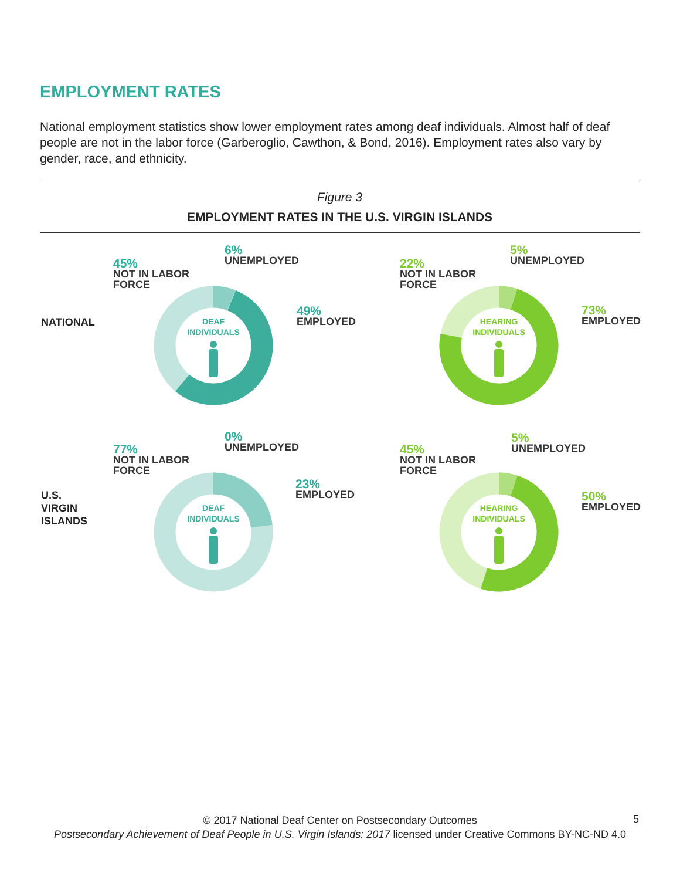EMPLOYMENT RATES
National employment statistics show lower employment rates among deaf individuals. Almost half of deaf people are not in the labor force (Garberoglio, Cawthon, & Bond, 2016). Employment rates also vary by gender, race, and ethnicity.
Figure 3
EMPLOYMENT RATES IN THE U.S. VIRGIN ISLANDS
NATIONAL
U.S.
VIRGIN
ISLANDS
45%
NOT IN LABOR
FORCE
6%
UNEMPLOYED
49%
EMPLOYED
22%
NOT IN LABOR
FORCE
5%
UNEMPLOYED
73%
EMPLOYED
77%
NOT IN LABOR
FORCE
0%
UNEMPLOYED
23%
EMPLOYED
45%
NOT IN LABOR
FORCE
5%
UNEMPLOYED
50%
EMPLOYED
DEAF
INDIVIDUALS
HEARING
INDIVIDUALS
DEAF
INDIVIDUALS
HEARING
INDIVIDUALS
© 2017 National Deaf Center on Postsecondary Outcomes
Postsecondary Achievement of Deaf People in U.S. Virgin Islands: 2017 licensed under Creative Commons BY-NC-ND 4.0
5